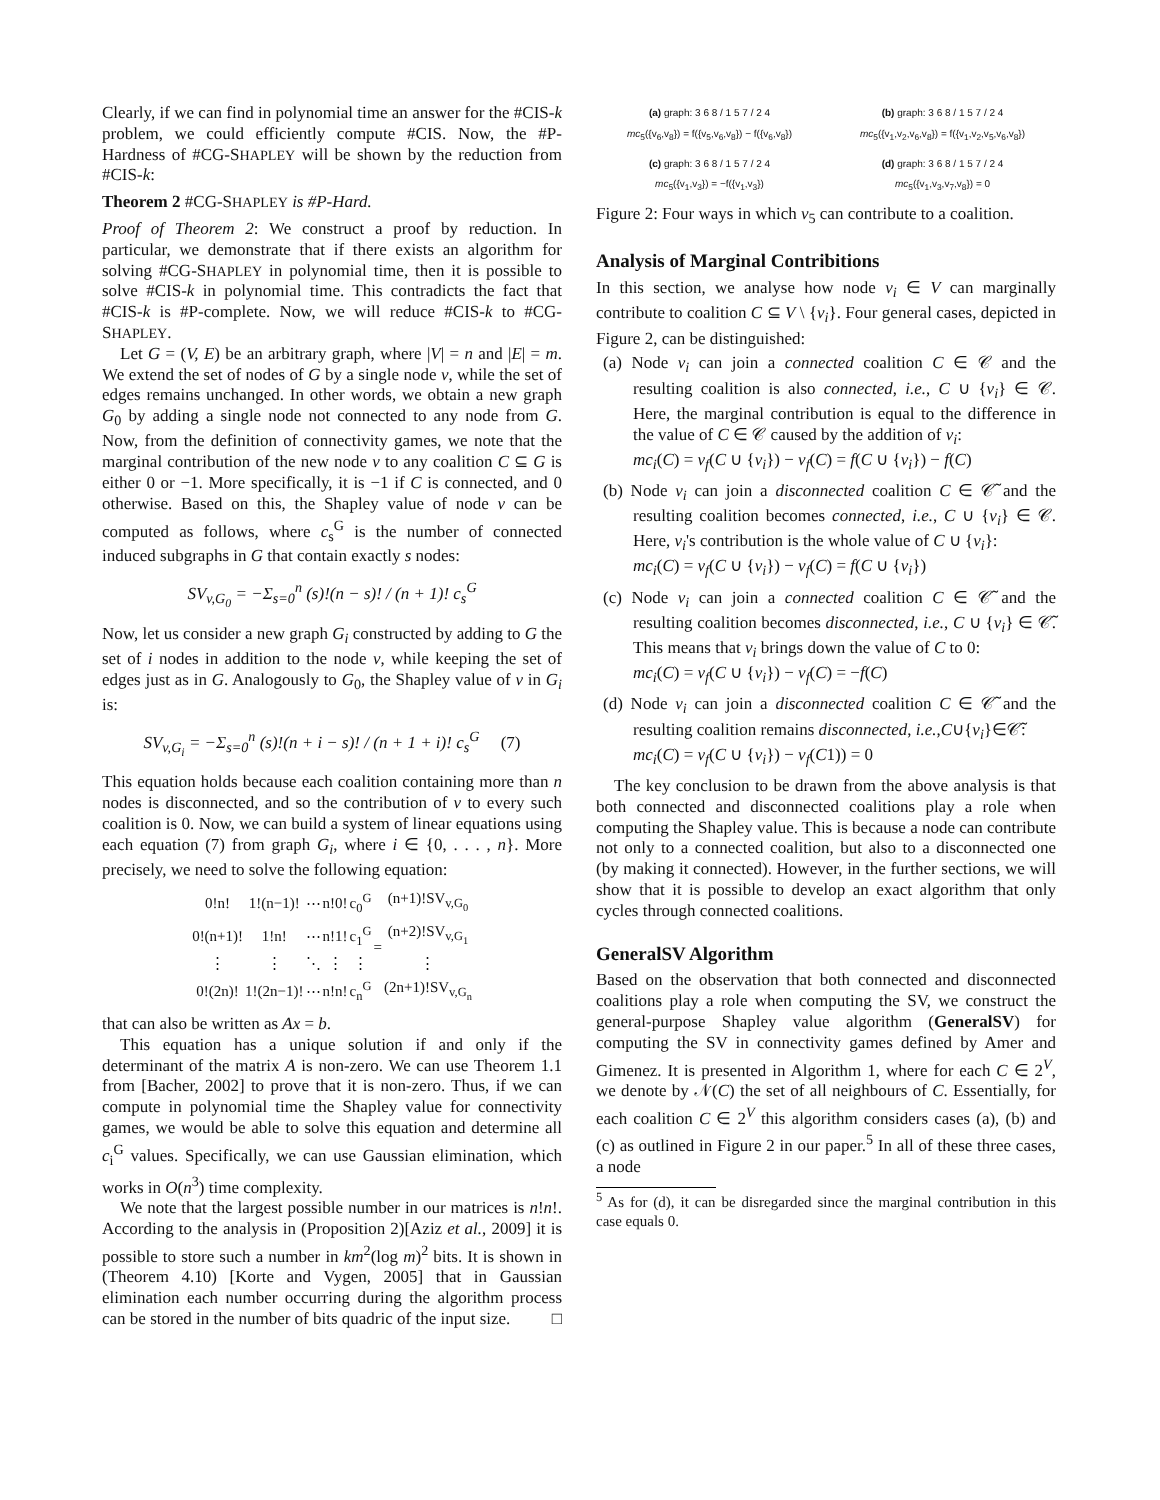Clearly, if we can find in polynomial time an answer for the #CIS-k problem, we could efficiently compute #CIS. Now, the #P-Hardness of #CG-SHAPLEY will be shown by the reduction from #CIS-k:
Theorem 2 #CG-SHAPLEY is #P-Hard.
Proof of Theorem 2: We construct a proof by reduction. In particular, we demonstrate that if there exists an algorithm for solving #CG-SHAPLEY in polynomial time, then it is possible to solve #CIS-k in polynomial time. This contradicts the fact that #CIS-k is #P-complete. Now, we will reduce #CIS-k to #CG-SHAPLEY.
Let G = (V, E) be an arbitrary graph, where |V| = n and |E| = m. We extend the set of nodes of G by a single node v, while the set of edges remains unchanged. In other words, we obtain a new graph G<sub>0</sub> by adding a single node not connected to any node from G. Now, from the definition of connectivity games, we note that the marginal contribution of the new node v to any coalition C ⊆ G is either 0 or −1. More specifically, it is −1 if C is connected, and 0 otherwise. Based on this, the Shapley value of node v can be computed as follows, where c<sub>s</sub><sup>G</sup> is the number of connected induced subgraphs in G that contain exactly s nodes:
SV<sub>v,G<sub>0</sub></sub> = −Σ<sub>s=0</sub><sup>n</sup> (s)!(n − s)! / (n + 1)! c<sub>s</sub><sup>G</sup>
Now, let us consider a new graph G<sub>i</sub> constructed by adding to G the set of i nodes in addition to the node v, while keeping the set of edges just as in G. Analogously to G<sub>0</sub>, the Shapley value of v in G<sub>i</sub> is:
SV<sub>v,G<sub>i</sub></sub> = −Σ<sub>s=0</sub><sup>n</sup> (s)!(n + i − s)! / (n + 1 + i)! c<sub>s</sub><sup>G</sup> (7)
This equation holds because each coalition containing more than n nodes is disconnected, and so the contribution of v to every such coalition is 0. Now, we can build a system of linear equations using each equation (7) from graph G<sub>i</sub>, where i ∈ {0, . . . , n}. More precisely, we need to solve the following equation:
| 0!n! | 1!(n−1)! | ⋯ | n!0! | c<sub>0</sub><sup>G</sup> | = | (n+1)!SV<sub>v,G<sub>0</sub></sub> |
| 0!(n+1)! | 1!n! | ⋯ | n!1! | c<sub>1</sub><sup>G</sup> | | (n+2)!SV<sub>v,G<sub>1</sub></sub> |
| ⋮ | ⋮ | ⋱ | ⋮ | ⋮ | | ⋮ |
| 0!(2n)! | 1!(2n−1)! | ⋯ | n!n! | c<sub>n</sub><sup>G</sup> | | (2n+1)!SV<sub>v,G<sub>n</sub></sub> |
that can also be written as Ax = b.
This equation has a unique solution if and only if the determinant of the matrix A is non-zero. We can use Theorem 1.1 from [Bacher, 2002] to prove that it is non-zero. Thus, if we can compute in polynomial time the Shapley value for connectivity games, we would be able to solve this equation and determine all c<sub>i</sub><sup>G</sup> values. Specifically, we can use Gaussian elimination, which works in O(n<sup>3</sup>) time complexity.
We note that the largest possible number in our matrices is n!n!. According to the analysis in (Proposition 2)[Aziz et al., 2009] it is possible to store such a number in km<sup>2</sup>(log m)<sup>2</sup> bits. It is shown in (Theorem 4.10) [Korte and Vygen, 2005] that in Gaussian elimination each number occurring during the algorithm process can be stored in the number of bits quadric of the input size. □
(a) graph: 3 6 8 / 1 5 7 / 2 4
mc<sub>5</sub>({v<sub>6</sub>,v<sub>8</sub>}) = f({v<sub>5</sub>,v<sub>6</sub>,v<sub>8</sub>}) − f({v<sub>6</sub>,v<sub>8</sub>})
(b) graph: 3 6 8 / 1 5 7 / 2 4
mc<sub>5</sub>({v<sub>1</sub>,v<sub>2</sub>,v<sub>6</sub>,v<sub>8</sub>}) = f({v<sub>1</sub>,v<sub>2</sub>,v<sub>5</sub>,v<sub>6</sub>,v<sub>8</sub>})
(c) graph: 3 6 8 / 1 5 7 / 2 4
mc<sub>5</sub>({v<sub>1</sub>,v<sub>3</sub>}) = −f({v<sub>1</sub>,v<sub>3</sub>})
(d) graph: 3 6 8 / 1 5 7 / 2 4
mc<sub>5</sub>({v<sub>1</sub>,v<sub>3</sub>,v<sub>7</sub>,v<sub>8</sub>}) = 0
Figure 2: Four ways in which v<sub>5</sub> can contribute to a coalition.
Analysis of Marginal Contribitions
In this section, we analyse how node v<sub>i</sub> ∈ V can marginally contribute to coalition C ⊆ V \ {v<sub>i</sub>}. Four general cases, depicted in Figure 2, can be distinguished:
(a) Node v<sub>i</sub> can join a connected coalition C ∈ 𝒞 and the resulting coalition is also connected, i.e., C ∪ {v<sub>i</sub>} ∈ 𝒞. Here, the marginal contribution is equal to the difference in the value of C ∈ 𝒞 caused by the addition of v<sub>i</sub>:
mc<sub>i</sub>(C) = ν<sub>f</sub>(C ∪ {v<sub>i</sub>}) − ν<sub>f</sub>(C) = f(C ∪ {v<sub>i</sub>}) − f(C)
(b) Node v<sub>i</sub> can join a disconnected coalition C ∈ 𝒞̃ and the resulting coalition becomes connected, i.e., C ∪ {v<sub>i</sub>} ∈ 𝒞. Here, v<sub>i</sub>'s contribution is the whole value of C ∪ {v<sub>i</sub>}:
mc<sub>i</sub>(C) = ν<sub>f</sub>(C ∪ {v<sub>i</sub>}) − ν<sub>f</sub>(C) = f(C ∪ {v<sub>i</sub>})
(c) Node v<sub>i</sub> can join a connected coalition C ∈ 𝒞̃ and the resulting coalition becomes disconnected, i.e., C ∪ {v<sub>i</sub>} ∈ 𝒞̃. This means that v<sub>i</sub> brings down the value of C to 0:
mc<sub>i</sub>(C) = ν<sub>f</sub>(C ∪ {v<sub>i</sub>}) − ν<sub>f</sub>(C) = −f(C)
(d) Node v<sub>i</sub> can join a disconnected coalition C ∈ 𝒞̃ and the resulting coalition remains disconnected, i.e.,C∪{v<sub>i</sub>}∈𝒞̃:
mc<sub>i</sub>(C) = ν<sub>f</sub>(C ∪ {v<sub>i</sub>}) − ν<sub>f</sub>(C1)) = 0
The key conclusion to be drawn from the above analysis is that both connected and disconnected coalitions play a role when computing the Shapley value. This is because a node can contribute not only to a connected coalition, but also to a disconnected one (by making it connected). However, in the further sections, we will show that it is possible to develop an exact algorithm that only cycles through connected coalitions.
GeneralSV Algorithm
Based on the observation that both connected and disconnected coalitions play a role when computing the SV, we construct the general-purpose Shapley value algorithm (GeneralSV) for computing the SV in connectivity games defined by Amer and Gimenez. It is presented in Algorithm 1, where for each C ∈ 2<sup>V</sup>, we denote by 𝒩(C) the set of all neighbours of C. Essentially, for each coalition C ∈ 2<sup>V</sup> this algorithm considers cases (a), (b) and (c) as outlined in Figure 2 in our paper.<sup>5</sup> In all of these three cases, a node
<sup>5</sup> As for (d), it can be disregarded since the marginal contribution in this case equals 0.